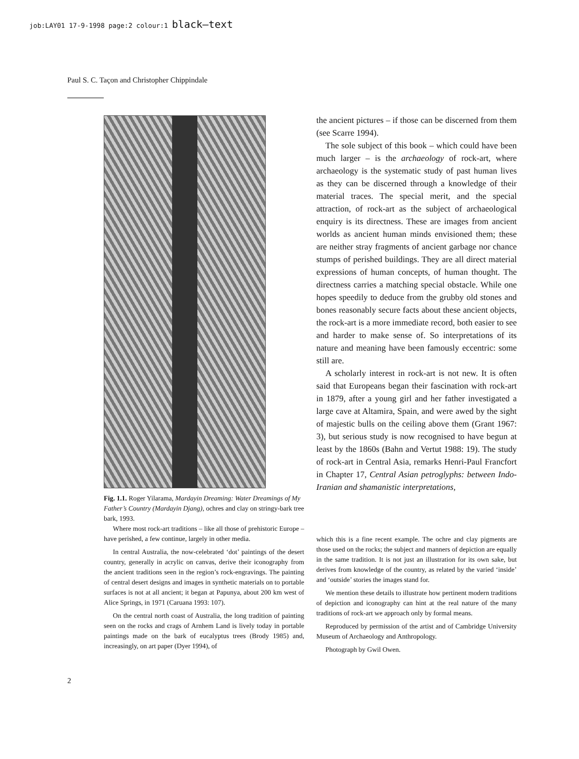job:LAY01 17-9-1998 page:2 colour:1 black–text
Paul S. C. Taçon and Christopher Chippindale
Fig. 1.1. Roger Yilarama, Mardayin Dreaming: Water Dreamings of My Father’s Country (Mardayin Djang), ochres and clay on stringy-bark tree bark, 1993.
Where most rock-art traditions – like all those of prehistoric Europe – have perished, a few continue, largely in other media.
In central Australia, the now-celebrated ‘dot’ paintings of the desert country, generally in acrylic on canvas, derive their iconography from the ancient traditions seen in the region’s rock-engravings. The painting of central desert designs and images in synthetic materials on to portable surfaces is not at all ancient; it began at Papunya, about 200 km west of Alice Springs, in 1971 (Caruana 1993: 107).
On the central north coast of Australia, the long tradition of painting seen on the rocks and crags of Arnhem Land is lively today in portable paintings made on the bark of eucalyptus trees (Brody 1985) and, increasingly, on art paper (Dyer 1994), of
the ancient pictures – if those can be discerned from them (see Scarre 1994).
The sole subject of this book – which could have been much larger – is the archaeology of rock-art, where archaeology is the systematic study of past human lives as they can be discerned through a knowledge of their material traces. The special merit, and the special attraction, of rock-art as the subject of archaeological enquiry is its directness. These are images from ancient worlds as ancient human minds envisioned them; these are neither stray fragments of ancient garbage nor chance stumps of perished buildings. They are all direct material expressions of human concepts, of human thought. The directness carries a matching special obstacle. While one hopes speedily to deduce from the grubby old stones and bones reasonably secure facts about these ancient objects, the rock-art is a more immediate record, both easier to see and harder to make sense of. So interpretations of its nature and meaning have been famously eccentric: some still are.
A scholarly interest in rock-art is not new. It is often said that Europeans began their fascination with rock-art in 1879, after a young girl and her father investigated a large cave at Altamira, Spain, and were awed by the sight of majestic bulls on the ceiling above them (Grant 1967: 3), but serious study is now recognised to have begun at least by the 1860s (Bahn and Vertut 1988: 19). The study of rock-art in Central Asia, remarks Henri-Paul Francfort in Chapter 17, Central Asian petroglyphs: between Indo-Iranian and shamanistic interpretations,
which this is a fine recent example. The ochre and clay pigments are those used on the rocks; the subject and manners of depiction are equally in the same tradition. It is not just an illustration for its own sake, but derives from knowledge of the country, as related by the varied ‘inside’ and ‘outside’ stories the images stand for.
We mention these details to illustrate how pertinent modern traditions of depiction and iconography can hint at the real nature of the many traditions of rock-art we approach only by formal means.
Reproduced by permission of the artist and of Cambridge University Museum of Archaeology and Anthropology.
Photograph by Gwil Owen.
2